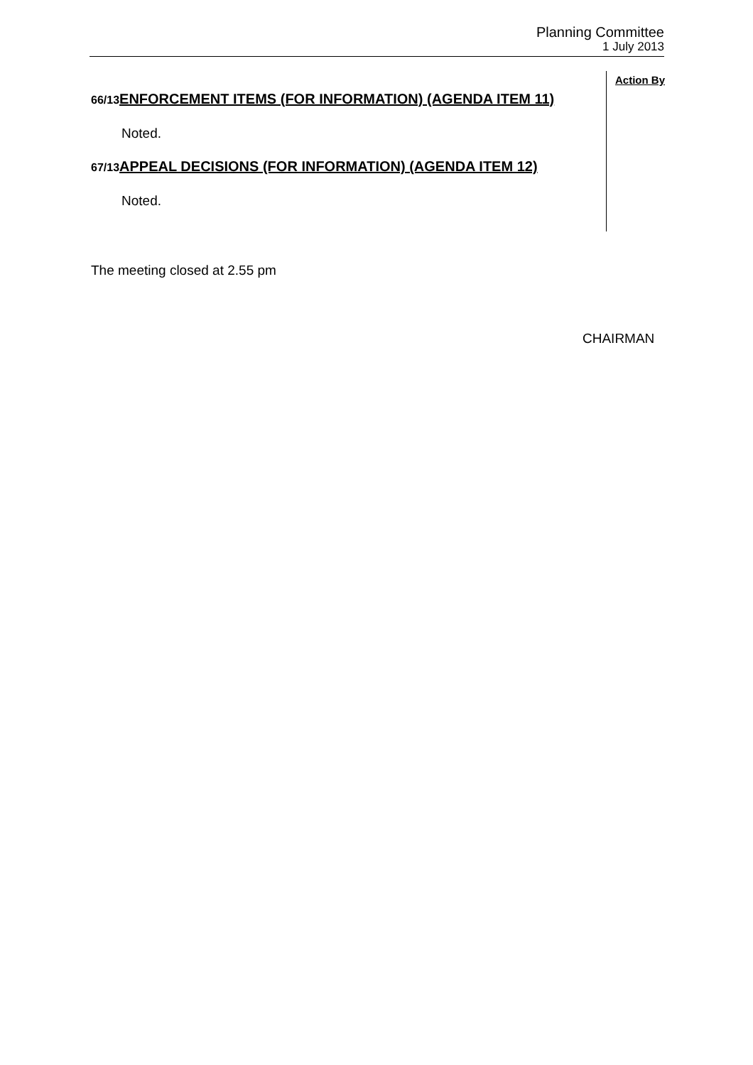Planning Committee
1 July 2013
Action By
66/13 ENFORCEMENT ITEMS (FOR INFORMATION) (AGENDA ITEM 11)
Noted.
67/13 APPEAL DECISIONS (FOR INFORMATION) (AGENDA ITEM 12)
Noted.
The meeting closed at 2.55 pm
CHAIRMAN